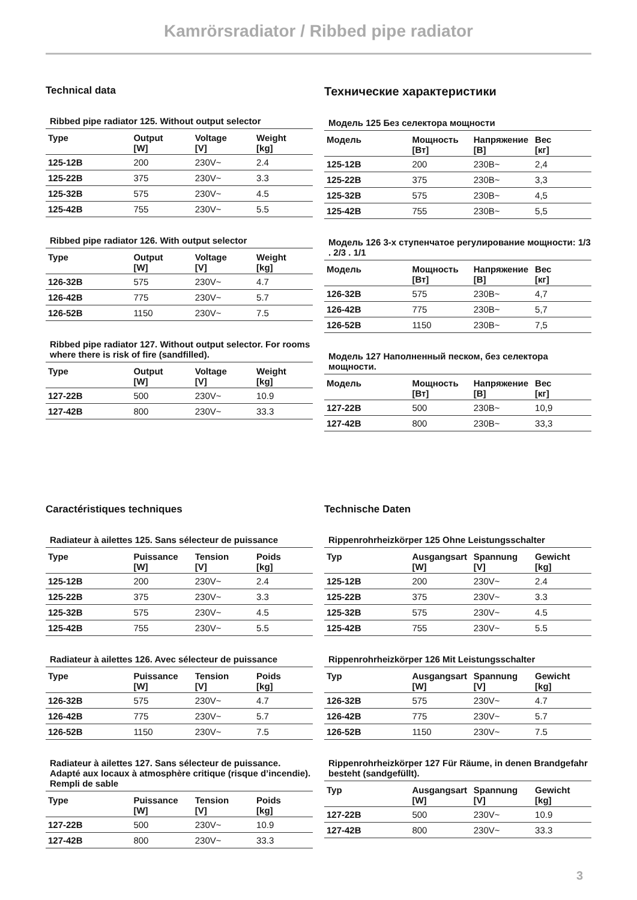Kamrörsradiator / Ribbed pipe radiator
Technical data
Ribbed pipe radiator 125. Without output selector
| Type | Output [W] | Voltage [V] | Weight [kg] |
| --- | --- | --- | --- |
| 125-12B | 200 | 230V~ | 2.4 |
| 125-22B | 375 | 230V~ | 3.3 |
| 125-32B | 575 | 230V~ | 4.5 |
| 125-42B | 755 | 230V~ | 5.5 |
Ribbed pipe radiator 126. With output selector
| Type | Output [W] | Voltage [V] | Weight [kg] |
| --- | --- | --- | --- |
| 126-32B | 575 | 230V~ | 4.7 |
| 126-42B | 775 | 230V~ | 5.7 |
| 126-52B | 1150 | 230V~ | 7.5 |
Ribbed pipe radiator 127. Without output selector. For rooms where there is risk of fire (sandfilled).
| Type | Output [W] | Voltage [V] | Weight [kg] |
| --- | --- | --- | --- |
| 127-22B | 500 | 230V~ | 10.9 |
| 127-42B | 800 | 230V~ | 33.3 |
Технические характеристики
Модель 125 Без селектора мощности
| Модель | Мощность [Вт] | Напряжение [В] | Вес [кг] |
| --- | --- | --- | --- |
| 125-12B | 200 | 230В~ | 2,4 |
| 125-22B | 375 | 230В~ | 3,3 |
| 125-32B | 575 | 230В~ | 4,5 |
| 125-42B | 755 | 230В~ | 5,5 |
Модель 126 3-х ступенчатое регулирование мощности: 1/3 . 2/3 . 1/1
| Модель | Мощность [Вт] | Напряжение [В] | Вес [кг] |
| --- | --- | --- | --- |
| 126-32B | 575 | 230В~ | 4,7 |
| 126-42B | 775 | 230В~ | 5,7 |
| 126-52B | 1150 | 230В~ | 7,5 |
Модель 127 Наполненный песком, без селектора мощности.
| Модель | Мощность [Вт] | Напряжение [В] | Вес [кг] |
| --- | --- | --- | --- |
| 127-22B | 500 | 230В~ | 10,9 |
| 127-42B | 800 | 230В~ | 33,3 |
Caractéristiques techniques
Radiateur à ailettes 125. Sans sélecteur de puissance
| Type | Puissance [W] | Tension [V] | Poids [kg] |
| --- | --- | --- | --- |
| 125-12B | 200 | 230V~ | 2.4 |
| 125-22B | 375 | 230V~ | 3.3 |
| 125-32B | 575 | 230V~ | 4.5 |
| 125-42B | 755 | 230V~ | 5.5 |
Radiateur à ailettes 126. Avec sélecteur de puissance
| Type | Puissance [W] | Tension [V] | Poids [kg] |
| --- | --- | --- | --- |
| 126-32B | 575 | 230V~ | 4.7 |
| 126-42B | 775 | 230V~ | 5.7 |
| 126-52B | 1150 | 230V~ | 7.5 |
Radiateur à ailettes 127. Sans sélecteur de puissance. Adapté aux locaux à atmosphère critique (risque d’incendie). Rempli de sable
| Type | Puissance [W] | Tension [V] | Poids [kg] |
| --- | --- | --- | --- |
| 127-22B | 500 | 230V~ | 10.9 |
| 127-42B | 800 | 230V~ | 33.3 |
Technische Daten
Rippenrohrheizkörper 125 Ohne Leistungsschalter
| Typ | Ausgangsart [W] | Spannung [V] | Gewicht [kg] |
| --- | --- | --- | --- |
| 125-12B | 200 | 230V~ | 2.4 |
| 125-22B | 375 | 230V~ | 3.3 |
| 125-32B | 575 | 230V~ | 4.5 |
| 125-42B | 755 | 230V~ | 5.5 |
Rippenrohrheizkörper 126 Mit Leistungsschalter
| Typ | Ausgangsart [W] | Spannung [V] | Gewicht [kg] |
| --- | --- | --- | --- |
| 126-32B | 575 | 230V~ | 4.7 |
| 126-42B | 775 | 230V~ | 5.7 |
| 126-52B | 1150 | 230V~ | 7.5 |
Rippenrohrheizkörper 127 Für Räume, in denen Brandgefahr besteht (sandgefüllt).
| Typ | Ausgangsart [W] | Spannung [V] | Gewicht [kg] |
| --- | --- | --- | --- |
| 127-22B | 500 | 230V~ | 10.9 |
| 127-42B | 800 | 230V~ | 33.3 |
3